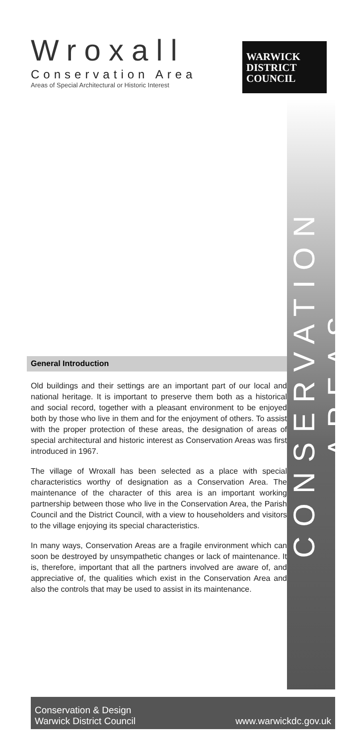Wroxall
Conservation Area
Areas of Special Architectural or Historic Interest
WARWICK
DISTRICT
COUNCIL
CONSERVATION AREAS
General Introduction
Old buildings and their settings are an important part of our local and national heritage. It is important to preserve them both as a historical and social record, together with a pleasant environment to be enjoyed both by those who live in them and for the enjoyment of others. To assist with the proper protection of these areas, the designation of areas of special architectural and historic interest as Conservation Areas was first introduced in 1967.
The village of Wroxall has been selected as a place with special characteristics worthy of designation as a Conservation Area. The maintenance of the character of this area is an important working partnership between those who live in the Conservation Area, the Parish Council and the District Council, with a view to householders and visitors to the village enjoying its special characteristics.
In many ways, Conservation Areas are a fragile environment which can soon be destroyed by unsympathetic changes or lack of maintenance. It is, therefore, important that all the partners involved are aware of, and appreciative of, the qualities which exist in the Conservation Area and also the controls that may be used to assist in its maintenance.
Conservation & Design
Warwick District Council
www.warwickdc.gov.uk